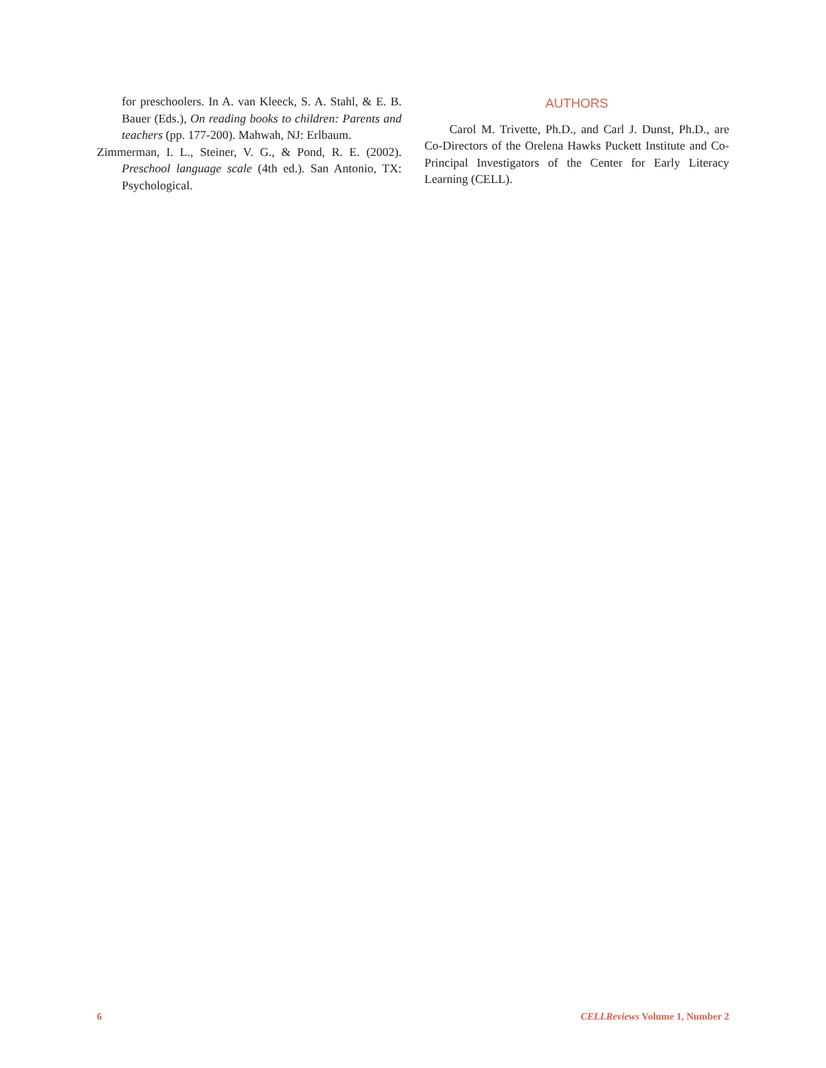for preschoolers. In A. van Kleeck, S. A. Stahl, & E. B. Bauer (Eds.), On reading books to children: Parents and teachers (pp. 177-200). Mahwah, NJ: Erlbaum.
Zimmerman, I. L., Steiner, V. G., & Pond, R. E. (2002). Preschool language scale (4th ed.). San Antonio, TX: Psychological.
AUTHORS
Carol M. Trivette, Ph.D., and Carl J. Dunst, Ph.D., are Co-Directors of the Orelena Hawks Puckett Institute and Co-Principal Investigators of the Center for Early Literacy Learning (CELL).
6 CELLReviews Volume 1, Number 2